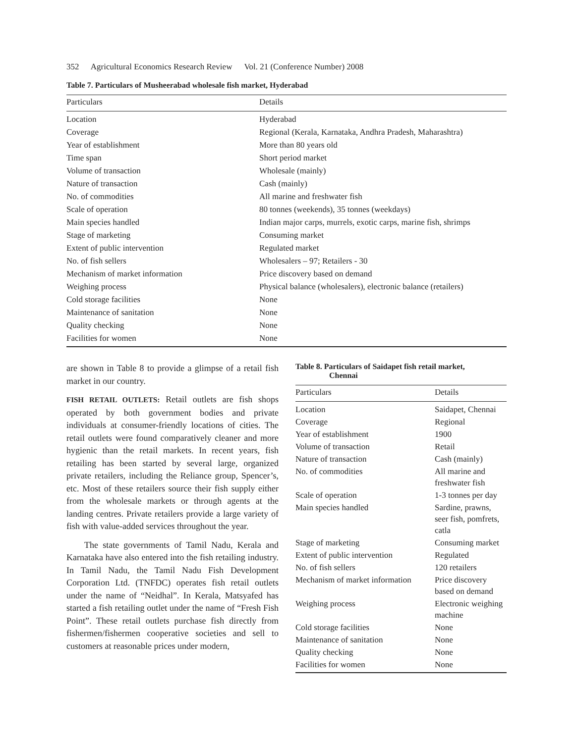352 Agricultural Economics Research Review Vol. 21 (Conference Number) 2008
Table 7. Particulars of Musheerabad wholesale fish market, Hyderabad
| Particulars | Details |
| --- | --- |
| Location | Hyderabad |
| Coverage | Regional (Kerala, Karnataka, Andhra Pradesh, Maharashtra) |
| Year of establishment | More than 80 years old |
| Time span | Short period market |
| Volume of transaction | Wholesale (mainly) |
| Nature of transaction | Cash (mainly) |
| No. of commodities | All marine and freshwater fish |
| Scale of operation | 80 tonnes (weekends), 35 tonnes (weekdays) |
| Main species handled | Indian major carps, murrels, exotic carps, marine fish, shrimps |
| Stage of marketing | Consuming market |
| Extent of public intervention | Regulated market |
| No. of fish sellers | Wholesalers – 97; Retailers - 30 |
| Mechanism of market information | Price discovery based on demand |
| Weighing process | Physical balance (wholesalers), electronic balance (retailers) |
| Cold storage facilities | None |
| Maintenance of sanitation | None |
| Quality checking | None |
| Facilities for women | None |
are shown in Table 8 to provide a glimpse of a retail fish market in our country.
FISH RETAIL OUTLETS: Retail outlets are fish shops operated by both government bodies and private individuals at consumer-friendly locations of cities. The retail outlets were found comparatively cleaner and more hygienic than the retail markets. In recent years, fish retailing has been started by several large, organized private retailers, including the Reliance group, Spencer’s, etc. Most of these retailers source their fish supply either from the wholesale markets or through agents at the landing centres. Private retailers provide a large variety of fish with value-added services throughout the year.
The state governments of Tamil Nadu, Kerala and Karnataka have also entered into the fish retailing industry. In Tamil Nadu, the Tamil Nadu Fish Development Corporation Ltd. (TNFDC) operates fish retail outlets under the name of “Neidhal”. In Kerala, Matsyafed has started a fish retailing outlet under the name of “Fresh Fish Point”. These retail outlets purchase fish directly from fishermen/fishermen cooperative societies and sell to customers at reasonable prices under modern,
Table 8. Particulars of Saidapet fish retail market,
Chennai
| Particulars | Details |
| --- | --- |
| Location | Saidapet, Chennai |
| Coverage | Regional |
| Year of establishment | 1900 |
| Volume of transaction | Retail |
| Nature of transaction | Cash (mainly) |
| No. of commodities | All marine and freshwater fish |
| Scale of operation | 1-3 tonnes per day |
| Main species handled | Sardine, prawns, seer fish, pomfrets, catla |
| Stage of marketing | Consuming market |
| Extent of public intervention | Regulated |
| No. of fish sellers | 120 retailers |
| Mechanism of market information | Price discovery based on demand |
| Weighing process | Electronic weighing machine |
| Cold storage facilities | None |
| Maintenance of sanitation | None |
| Quality checking | None |
| Facilities for women | None |